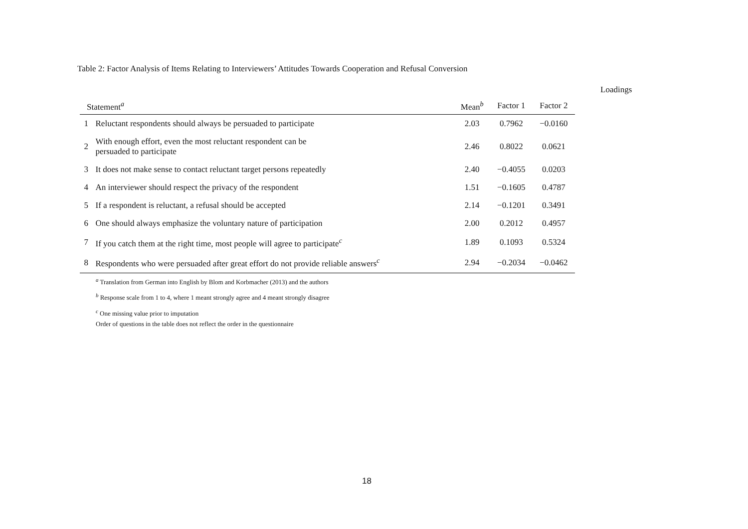Table 2: Factor Analysis of Items Relating to Interviewers’ Attitudes Towards Cooperation and Refusal Conversion
Loadings
| Statement<sup>a</sup> | | Mean<sup>b</sup> | Factor 1 | Factor 2 |
| --- | --- | --- | --- | --- |
| 1 | Reluctant respondents should always be persuaded to participate | 2.03 | 0.7962 | −0.0160 |
| 2 | With enough effort, even the most reluctant respondent can be persuaded to participate | 2.46 | 0.8022 | 0.0621 |
| 3 | It does not make sense to contact reluctant target persons repeatedly | 2.40 | −0.4055 | 0.0203 |
| 4 | An interviewer should respect the privacy of the respondent | 1.51 | −0.1605 | 0.4787 |
| 5 | If a respondent is reluctant, a refusal should be accepted | 2.14 | −0.1201 | 0.3491 |
| 6 | One should always emphasize the voluntary nature of participation | 2.00 | 0.2012 | 0.4957 |
| 7 | If you catch them at the right time, most people will agree to participate<sup>c</sup> | 1.89 | 0.1093 | 0.5324 |
| 8 | Respondents who were persuaded after great effort do not provide reliable answers<sup>c</sup> | 2.94 | −0.2034 | −0.0462 |
<sup>a</sup> Translation from German into English by Blom and Korbmacher (2013) and the authors
<sup>b</sup> Response scale from 1 to 4, where 1 meant strongly agree and 4 meant strongly disagree
<sup>c</sup> One missing value prior to imputation
Order of questions in the table does not reflect the order in the questionnaire
18